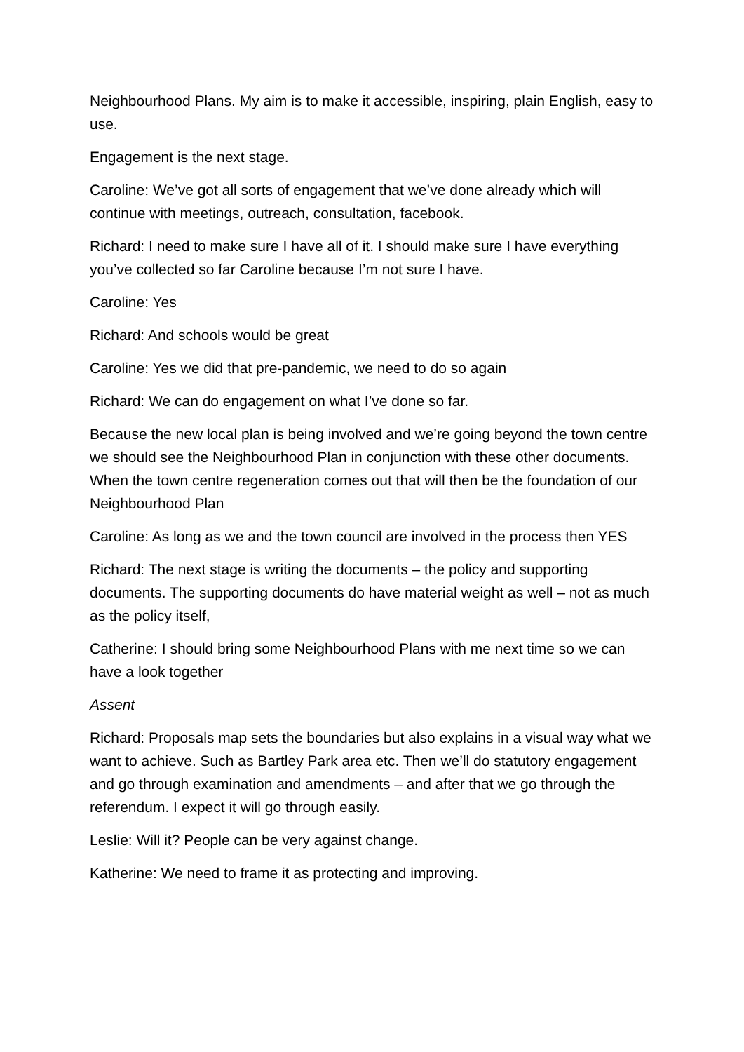Neighbourhood Plans. My aim is to make it accessible, inspiring, plain English, easy to use.
Engagement is the next stage.
Caroline: We’ve got all sorts of engagement that we’ve done already which will continue with meetings, outreach, consultation, facebook.
Richard: I need to make sure I have all of it. I should make sure I have everything you’ve collected so far Caroline because I’m not sure I have.
Caroline: Yes
Richard: And schools would be great
Caroline: Yes we did that pre-pandemic, we need to do so again
Richard: We can do engagement on what I’ve done so far.
Because the new local plan is being involved and we’re going beyond the town centre we should see the Neighbourhood Plan in conjunction with these other documents. When the town centre regeneration comes out that will then be the foundation of our Neighbourhood Plan
Caroline: As long as we and the town council are involved in the process then YES
Richard: The next stage is writing the documents – the policy and supporting documents. The supporting documents do have material weight as well – not as much as the policy itself,
Catherine: I should bring some Neighbourhood Plans with me next time so we can have a look together
Assent
Richard: Proposals map sets the boundaries but also explains in a visual way what we want to achieve. Such as Bartley Park area etc. Then we’ll do statutory engagement and go through examination and amendments – and after that we go through the referendum. I expect it will go through easily.
Leslie: Will it? People can be very against change.
Katherine: We need to frame it as protecting and improving.